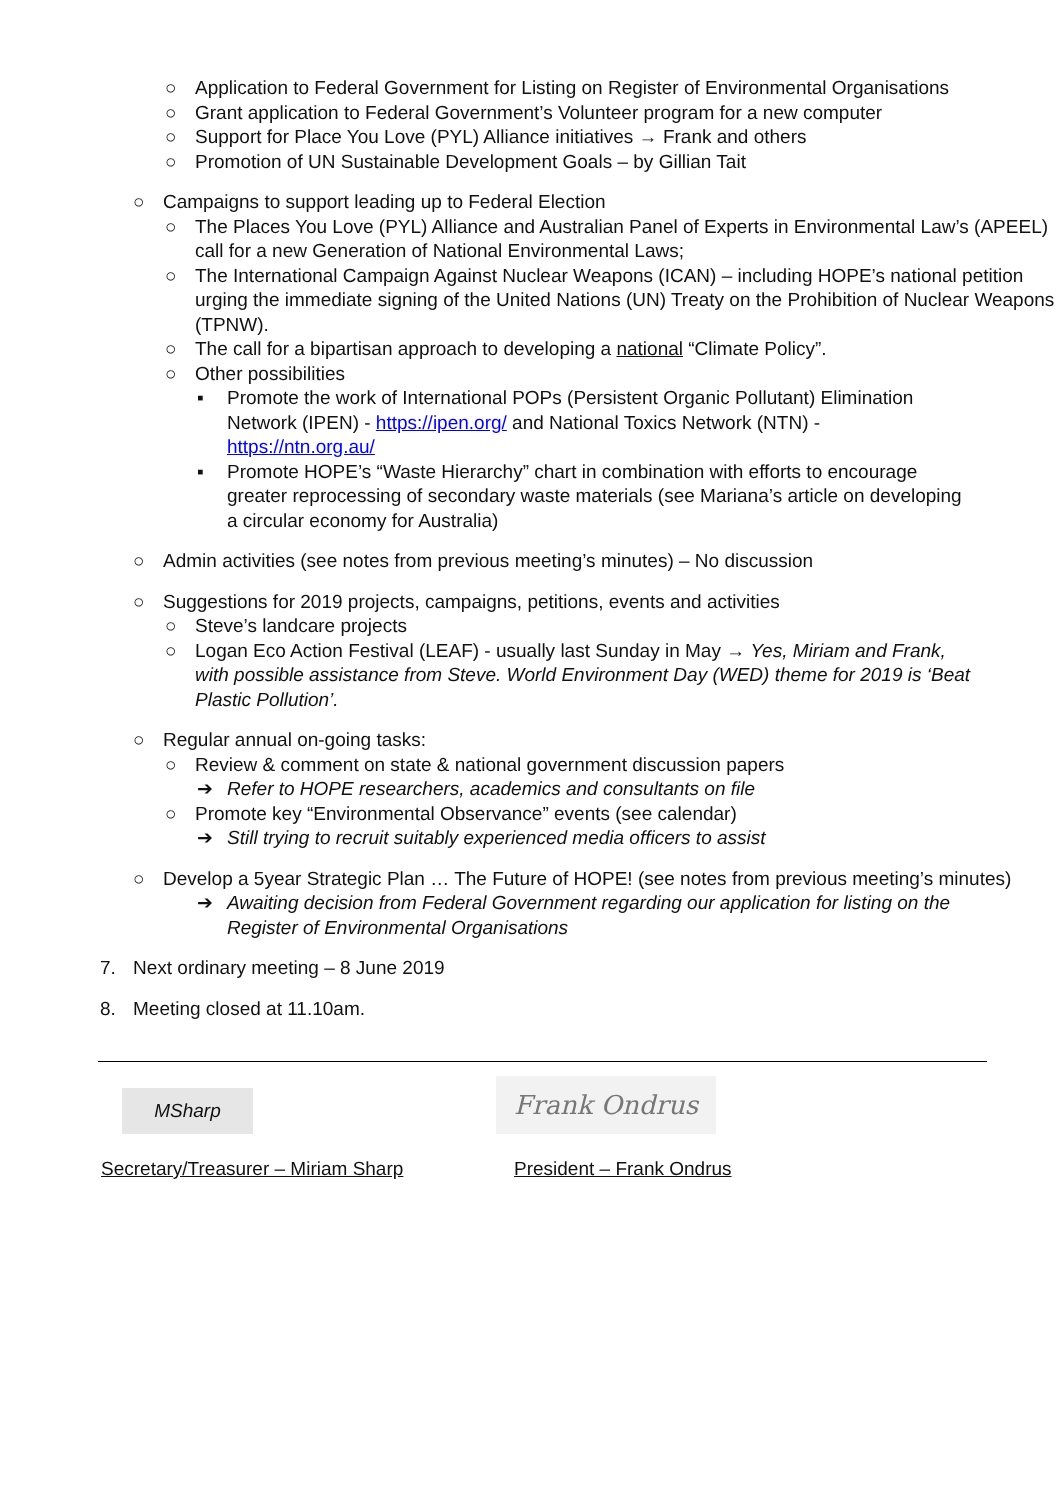○ Application to Federal Government for Listing on Register of Environmental Organisations
○ Grant application to Federal Government’s Volunteer program for a new computer
○ Support for Place You Love (PYL) Alliance initiatives → Frank and others
○ Promotion of UN Sustainable Development Goals – by Gillian Tait
○ Campaigns to support leading up to Federal Election
○ The Places You Love (PYL) Alliance and Australian Panel of Experts in Environmental Law’s (APEEL) call for a new Generation of National Environmental Laws;
○ The International Campaign Against Nuclear Weapons (ICAN) – including HOPE’s national petition urging the immediate signing of the United Nations (UN) Treaty on the Prohibition of Nuclear Weapons (TPNW).
○ The call for a bipartisan approach to developing a national “Climate Policy”.
○ Other possibilities
▪ Promote the work of International POPs (Persistent Organic Pollutant) Elimination Network (IPEN) - https://ipen.org/ and National Toxics Network (NTN) - https://ntn.org.au/
▪ Promote HOPE’s “Waste Hierarchy” chart in combination with efforts to encourage greater reprocessing of secondary waste materials (see Mariana’s article on developing a circular economy for Australia)
○ Admin activities (see notes from previous meeting’s minutes) – No discussion
○ Suggestions for 2019 projects, campaigns, petitions, events and activities
○ Steve’s landcare projects
○ Logan Eco Action Festival (LEAF) - usually last Sunday in May → Yes, Miriam and Frank, with possible assistance from Steve. World Environment Day (WED) theme for 2019 is ‘Beat Plastic Pollution’.
○ Regular annual on-going tasks:
○ Review & comment on state & national government discussion papers
➔ Refer to HOPE researchers, academics and consultants on file
○ Promote key “Environmental Observance” events (see calendar)
➔ Still trying to recruit suitably experienced media officers to assist
○ Develop a 5year Strategic Plan … The Future of HOPE! (see notes from previous meeting’s minutes)
➔ Awaiting decision from Federal Government regarding our application for listing on the Register of Environmental Organisations
7. Next ordinary meeting – 8 June 2019
8. Meeting closed at 11.10am.
MSharp
Frank Ondrus
Secretary/Treasurer – Miriam Sharp President – Frank Ondrus